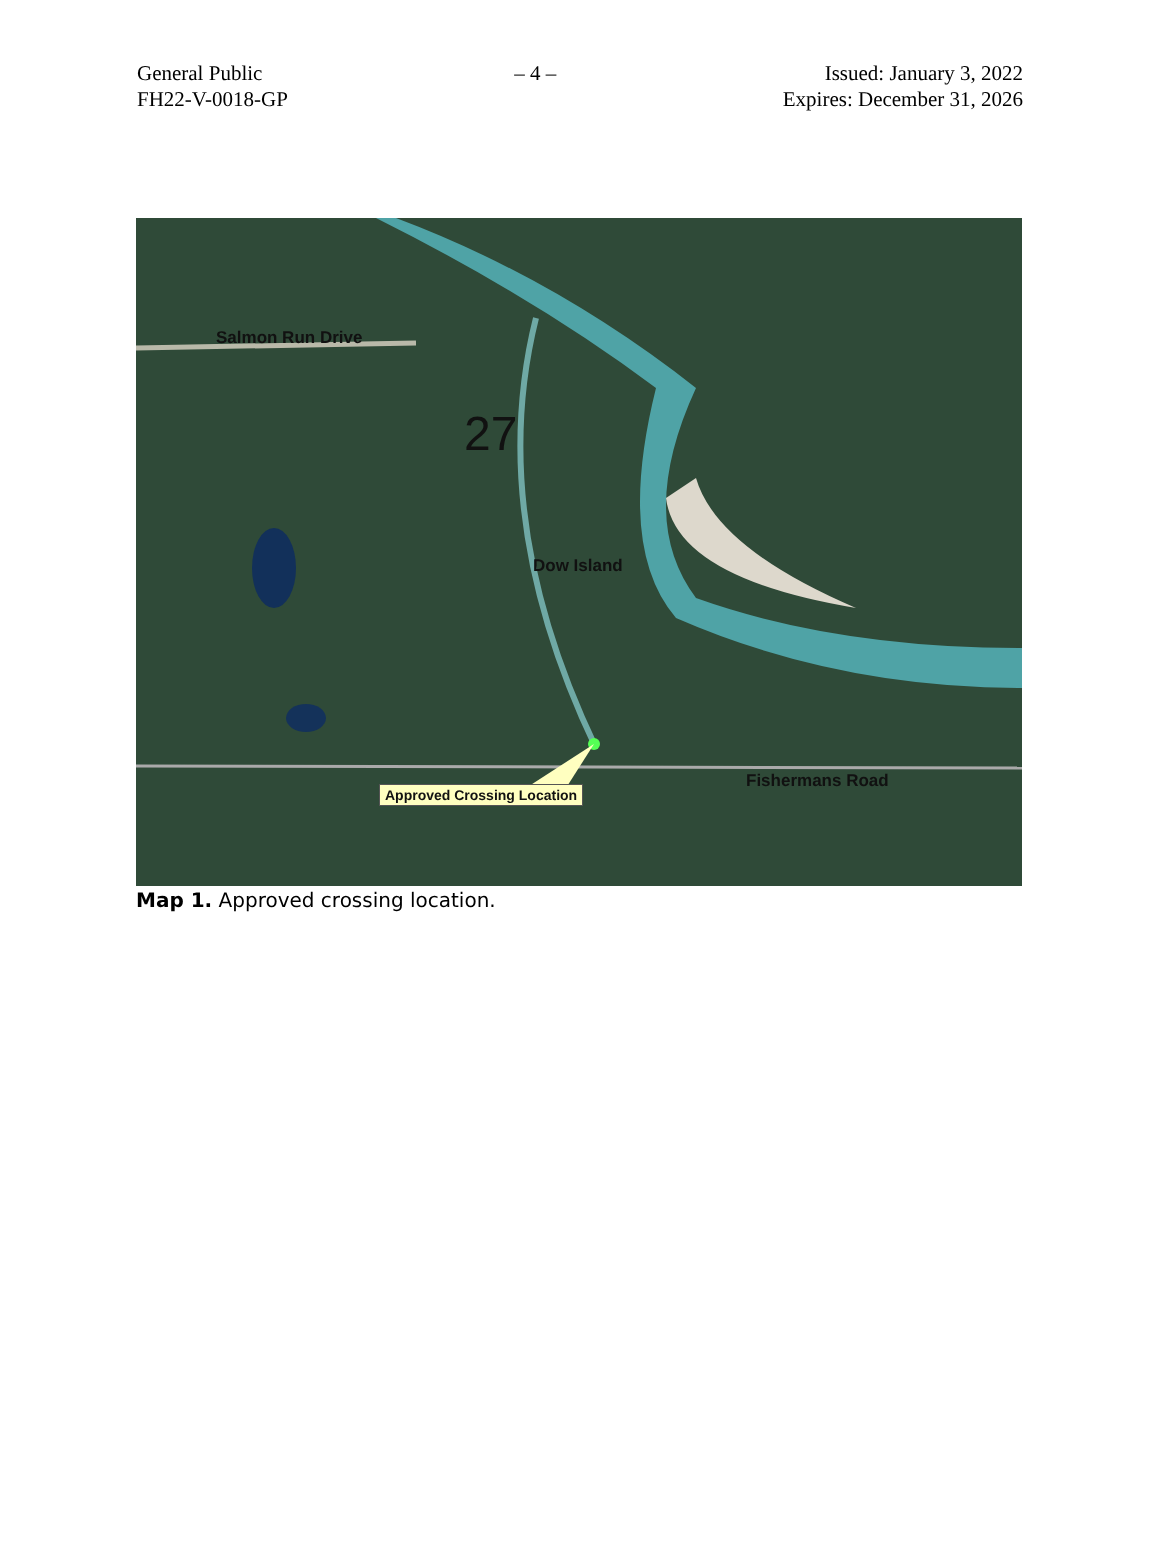General Public
FH22-V-0018-GP
– 4 – Issued: January 3, 2022
Expires: December 31, 2026
Salmon Run Drive
27
Dow Island
Fishermans Road
Approved Crossing Location
Map 1. Approved crossing location.